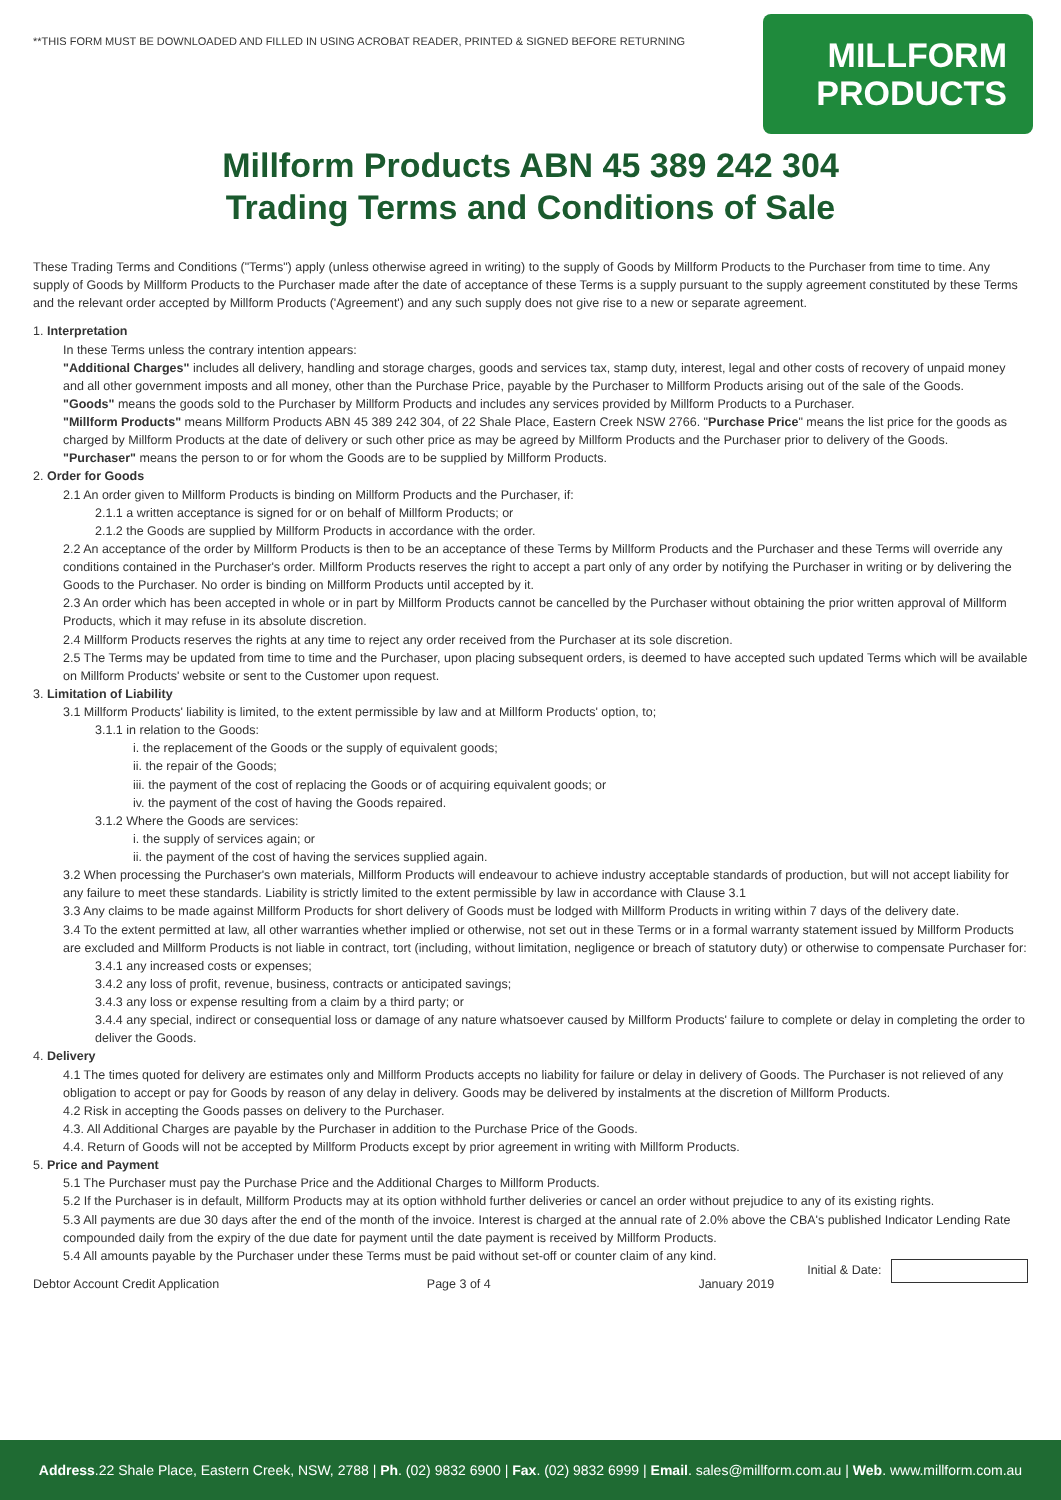**THIS FORM MUST BE DOWNLOADED AND FILLED IN USING ACROBAT READER, PRINTED & SIGNED BEFORE RETURNING
MILLFORM
PRODUCTS
Millform Products ABN 45 389 242 304
Trading Terms and Conditions of Sale
These Trading Terms and Conditions ("Terms") apply (unless otherwise agreed in writing) to the supply of Goods by Millform Products to the Purchaser from time to time. Any supply of Goods by Millform Products to the Purchaser made after the date of acceptance of these Terms is a supply pursuant to the supply agreement constituted by these Terms and the relevant order accepted by Millform Products ('Agreement') and any such supply does not give rise to a new or separate agreement.
1. Interpretation
In these Terms unless the contrary intention appears:
"Additional Charges" includes all delivery, handling and storage charges, goods and services tax, stamp duty, interest, legal and other costs of recovery of unpaid money and all other government imposts and all money, other than the Purchase Price, payable by the Purchaser to Millform Products arising out of the sale of the Goods.
"Goods" means the goods sold to the Purchaser by Millform Products and includes any services provided by Millform Products to a Purchaser.
"Millform Products" means Millform Products ABN 45 389 242 304, of 22 Shale Place, Eastern Creek NSW 2766. "Purchase Price" means the list price for the goods as charged by Millform Products at the date of delivery or such other price as may be agreed by Millform Products and the Purchaser prior to delivery of the Goods.
"Purchaser" means the person to or for whom the Goods are to be supplied by Millform Products.
2. Order for Goods
2.1 An order given to Millform Products is binding on Millform Products and the Purchaser, if:
2.1.1 a written acceptance is signed for or on behalf of Millform Products; or
2.1.2 the Goods are supplied by Millform Products in accordance with the order.
2.2 An acceptance of the order by Millform Products is then to be an acceptance of these Terms by Millform Products and the Purchaser and these Terms will override any conditions contained in the Purchaser's order. Millform Products reserves the right to accept a part only of any order by notifying the Purchaser in writing or by delivering the Goods to the Purchaser. No order is binding on Millform Products until accepted by it.
2.3 An order which has been accepted in whole or in part by Millform Products cannot be cancelled by the Purchaser without obtaining the prior written approval of Millform Products, which it may refuse in its absolute discretion.
2.4 Millform Products reserves the rights at any time to reject any order received from the Purchaser at its sole discretion.
2.5 The Terms may be updated from time to time and the Purchaser, upon placing subsequent orders, is deemed to have accepted such updated Terms which will be available on Millform Products' website or sent to the Customer upon request.
3. Limitation of Liability
3.1 Millform Products' liability is limited, to the extent permissible by law and at Millform Products' option, to;
3.1.1 in relation to the Goods:
i. the replacement of the Goods or the supply of equivalent goods;
ii. the repair of the Goods;
iii. the payment of the cost of replacing the Goods or of acquiring equivalent goods; or
iv. the payment of the cost of having the Goods repaired.
3.1.2 Where the Goods are services:
i. the supply of services again; or
ii. the payment of the cost of having the services supplied again.
3.2 When processing the Purchaser's own materials, Millform Products will endeavour to achieve industry acceptable standards of production, but will not accept liability for any failure to meet these standards. Liability is strictly limited to the extent permissible by law in accordance with Clause 3.1
3.3 Any claims to be made against Millform Products for short delivery of Goods must be lodged with Millform Products in writing within 7 days of the delivery date.
3.4 To the extent permitted at law, all other warranties whether implied or otherwise, not set out in these Terms or in a formal warranty statement issued by Millform Products are excluded and Millform Products is not liable in contract, tort (including, without limitation, negligence or breach of statutory duty) or otherwise to compensate Purchaser for:
3.4.1 any increased costs or expenses;
3.4.2 any loss of profit, revenue, business, contracts or anticipated savings;
3.4.3 any loss or expense resulting from a claim by a third party; or
3.4.4 any special, indirect or consequential loss or damage of any nature whatsoever caused by Millform Products' failure to complete or delay in completing the order to deliver the Goods.
4. Delivery
4.1 The times quoted for delivery are estimates only and Millform Products accepts no liability for failure or delay in delivery of Goods. The Purchaser is not relieved of any obligation to accept or pay for Goods by reason of any delay in delivery. Goods may be delivered by instalments at the discretion of Millform Products.
4.2 Risk in accepting the Goods passes on delivery to the Purchaser.
4.3. All Additional Charges are payable by the Purchaser in addition to the Purchase Price of the Goods.
4.4. Return of Goods will not be accepted by Millform Products except by prior agreement in writing with Millform Products.
5. Price and Payment
5.1 The Purchaser must pay the Purchase Price and the Additional Charges to Millform Products.
5.2 If the Purchaser is in default, Millform Products may at its option withhold further deliveries or cancel an order without prejudice to any of its existing rights.
5.3 All payments are due 30 days after the end of the month of the invoice. Interest is charged at the annual rate of 2.0% above the CBA's published Indicator Lending Rate compounded daily from the expiry of the due date for payment until the date payment is received by Millform Products.
5.4 All amounts payable by the Purchaser under these Terms must be paid without set-off or counter claim of any kind.
Initial & Date:
Debtor Account Credit Application Page 3 of 4 January 2019
Address.22 Shale Place, Eastern Creek, NSW, 2788 | Ph. (02) 9832 6900 | Fax. (02) 9832 6999 | Email. sales@millform.com.au | Web. www.millform.com.au